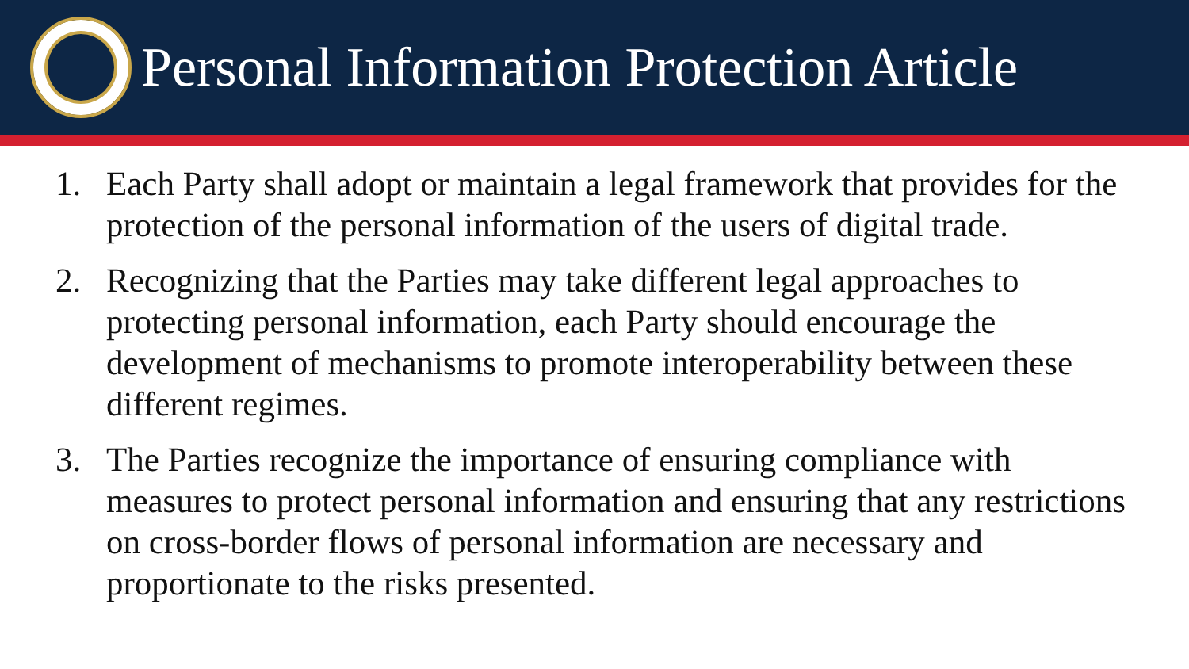Personal Information Protection Article
1. Each Party shall adopt or maintain a legal framework that provides for the protection of the personal information of the users of digital trade.
2. Recognizing that the Parties may take different legal approaches to protecting personal information, each Party should encourage the development of mechanisms to promote interoperability between these different regimes.
3. The Parties recognize the importance of ensuring compliance with measures to protect personal information and ensuring that any restrictions on cross-border flows of personal information are necessary and proportionate to the risks presented.